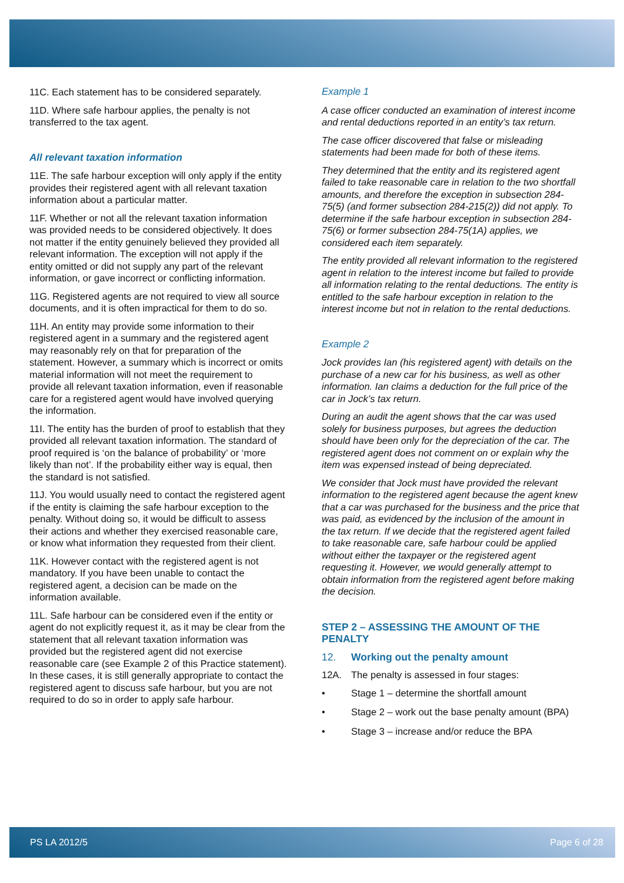11C. Each statement has to be considered separately.
11D. Where safe harbour applies, the penalty is not transferred to the tax agent.
All relevant taxation information
11E. The safe harbour exception will only apply if the entity provides their registered agent with all relevant taxation information about a particular matter.
11F. Whether or not all the relevant taxation information was provided needs to be considered objectively. It does not matter if the entity genuinely believed they provided all relevant information. The exception will not apply if the entity omitted or did not supply any part of the relevant information, or gave incorrect or conflicting information.
11G. Registered agents are not required to view all source documents, and it is often impractical for them to do so.
11H. An entity may provide some information to their registered agent in a summary and the registered agent may reasonably rely on that for preparation of the statement. However, a summary which is incorrect or omits material information will not meet the requirement to provide all relevant taxation information, even if reasonable care for a registered agent would have involved querying the information.
11I. The entity has the burden of proof to establish that they provided all relevant taxation information. The standard of proof required is ‘on the balance of probability’ or ‘more likely than not’. If the probability either way is equal, then the standard is not satisfied.
11J. You would usually need to contact the registered agent if the entity is claiming the safe harbour exception to the penalty. Without doing so, it would be difficult to assess their actions and whether they exercised reasonable care, or know what information they requested from their client.
11K. However contact with the registered agent is not mandatory. If you have been unable to contact the registered agent, a decision can be made on the information available.
11L. Safe harbour can be considered even if the entity or agent do not explicitly request it, as it may be clear from the statement that all relevant taxation information was provided but the registered agent did not exercise reasonable care (see Example 2 of this Practice statement). In these cases, it is still generally appropriate to contact the registered agent to discuss safe harbour, but you are not required to do so in order to apply safe harbour.
Example 1
A case officer conducted an examination of interest income and rental deductions reported in an entity’s tax return.
The case officer discovered that false or misleading statements had been made for both of these items.
They determined that the entity and its registered agent failed to take reasonable care in relation to the two shortfall amounts, and therefore the exception in subsection 284-75(5) (and former subsection 284-215(2)) did not apply. To determine if the safe harbour exception in subsection 284-75(6) or former subsection 284-75(1A) applies, we considered each item separately.
The entity provided all relevant information to the registered agent in relation to the interest income but failed to provide all information relating to the rental deductions. The entity is entitled to the safe harbour exception in relation to the interest income but not in relation to the rental deductions.
Example 2
Jock provides Ian (his registered agent) with details on the purchase of a new car for his business, as well as other information. Ian claims a deduction for the full price of the car in Jock’s tax return.
During an audit the agent shows that the car was used solely for business purposes, but agrees the deduction should have been only for the depreciation of the car. The registered agent does not comment on or explain why the item was expensed instead of being depreciated.
We consider that Jock must have provided the relevant information to the registered agent because the agent knew that a car was purchased for the business and the price that was paid, as evidenced by the inclusion of the amount in the tax return. If we decide that the registered agent failed to take reasonable care, safe harbour could be applied without either the taxpayer or the registered agent requesting it. However, we would generally attempt to obtain information from the registered agent before making the decision.
STEP 2 – ASSESSING THE AMOUNT OF THE PENALTY
12. Working out the penalty amount
12A. The penalty is assessed in four stages:
• Stage 1 – determine the shortfall amount
• Stage 2 – work out the base penalty amount (BPA)
• Stage 3 – increase and/or reduce the BPA
PS LA 2012/5 Page 6 of 28